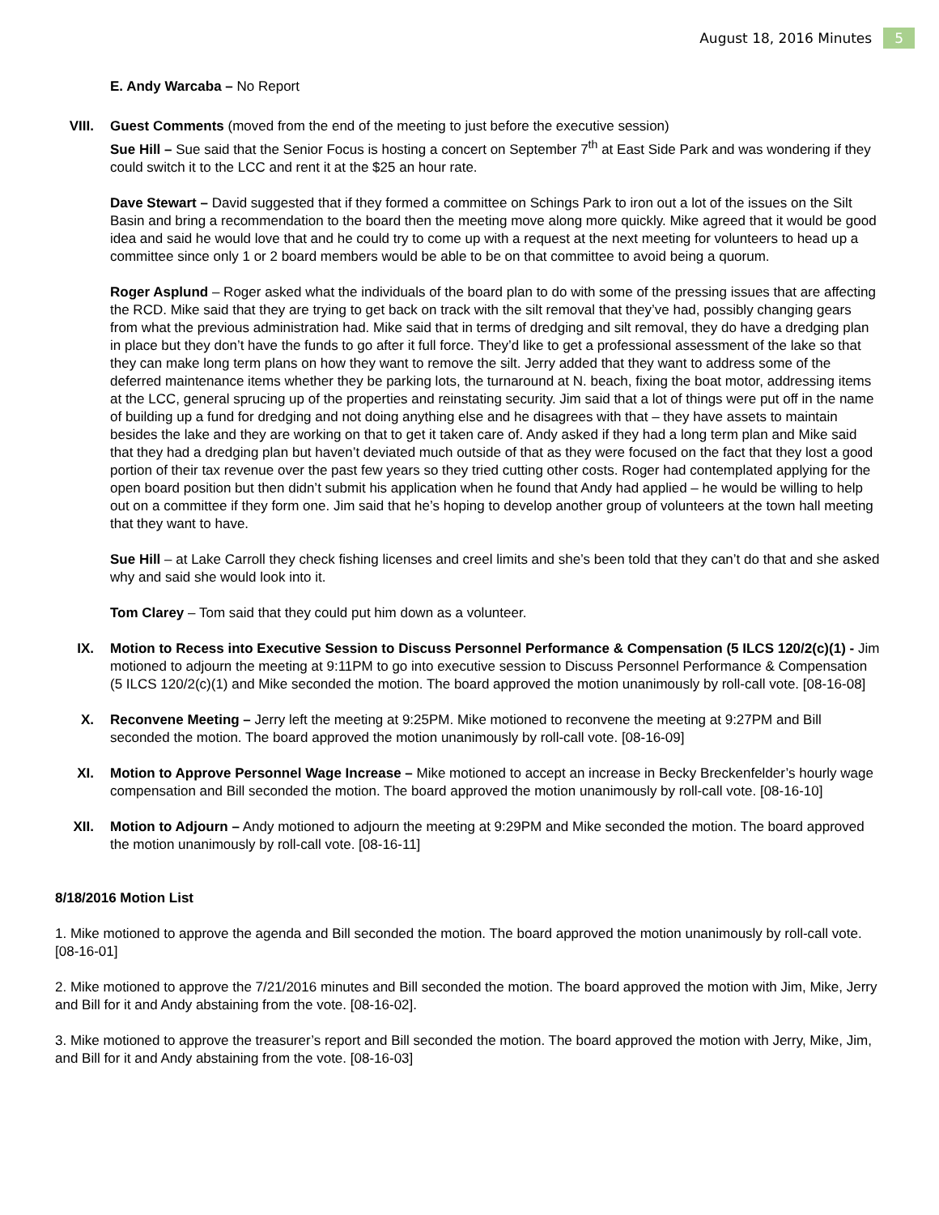August 18, 2016 Minutes 5
E. Andy Warcaba – No Report
VIII. Guest Comments (moved from the end of the meeting to just before the executive session)
Sue Hill – Sue said that the Senior Focus is hosting a concert on September 7<sup>th</sup> at East Side Park and was wondering if they could switch it to the LCC and rent it at the $25 an hour rate.
Dave Stewart – David suggested that if they formed a committee on Schings Park to iron out a lot of the issues on the Silt Basin and bring a recommendation to the board then the meeting move along more quickly. Mike agreed that it would be good idea and said he would love that and he could try to come up with a request at the next meeting for volunteers to head up a committee since only 1 or 2 board members would be able to be on that committee to avoid being a quorum.
Roger Asplund – Roger asked what the individuals of the board plan to do with some of the pressing issues that are affecting the RCD. Mike said that they are trying to get back on track with the silt removal that they’ve had, possibly changing gears from what the previous administration had. Mike said that in terms of dredging and silt removal, they do have a dredging plan in place but they don’t have the funds to go after it full force. They’d like to get a professional assessment of the lake so that they can make long term plans on how they want to remove the silt. Jerry added that they want to address some of the deferred maintenance items whether they be parking lots, the turnaround at N. beach, fixing the boat motor, addressing items at the LCC, general sprucing up of the properties and reinstating security. Jim said that a lot of things were put off in the name of building up a fund for dredging and not doing anything else and he disagrees with that – they have assets to maintain besides the lake and they are working on that to get it taken care of. Andy asked if they had a long term plan and Mike said that they had a dredging plan but haven’t deviated much outside of that as they were focused on the fact that they lost a good portion of their tax revenue over the past few years so they tried cutting other costs. Roger had contemplated applying for the open board position but then didn’t submit his application when he found that Andy had applied – he would be willing to help out on a committee if they form one. Jim said that he’s hoping to develop another group of volunteers at the town hall meeting that they want to have.
Sue Hill – at Lake Carroll they check fishing licenses and creel limits and she’s been told that they can’t do that and she asked why and said she would look into it.
Tom Clarey – Tom said that they could put him down as a volunteer.
IX. Motion to Recess into Executive Session to Discuss Personnel Performance & Compensation (5 ILCS 120/2(c)(1) - Jim motioned to adjourn the meeting at 9:11PM to go into executive session to Discuss Personnel Performance & Compensation (5 ILCS 120/2(c)(1) and Mike seconded the motion. The board approved the motion unanimously by roll-call vote. [08-16-08]
X. Reconvene Meeting – Jerry left the meeting at 9:25PM. Mike motioned to reconvene the meeting at 9:27PM and Bill seconded the motion. The board approved the motion unanimously by roll-call vote. [08-16-09]
XI. Motion to Approve Personnel Wage Increase – Mike motioned to accept an increase in Becky Breckenfelder’s hourly wage compensation and Bill seconded the motion. The board approved the motion unanimously by roll-call vote. [08-16-10]
XII. Motion to Adjourn – Andy motioned to adjourn the meeting at 9:29PM and Mike seconded the motion. The board approved the motion unanimously by roll-call vote. [08-16-11]
8/18/2016 Motion List
1. Mike motioned to approve the agenda and Bill seconded the motion. The board approved the motion unanimously by roll-call vote. [08-16-01]
2. Mike motioned to approve the 7/21/2016 minutes and Bill seconded the motion. The board approved the motion with Jim, Mike, Jerry and Bill for it and Andy abstaining from the vote. [08-16-02].
3. Mike motioned to approve the treasurer’s report and Bill seconded the motion. The board approved the motion with Jerry, Mike, Jim, and Bill for it and Andy abstaining from the vote. [08-16-03]